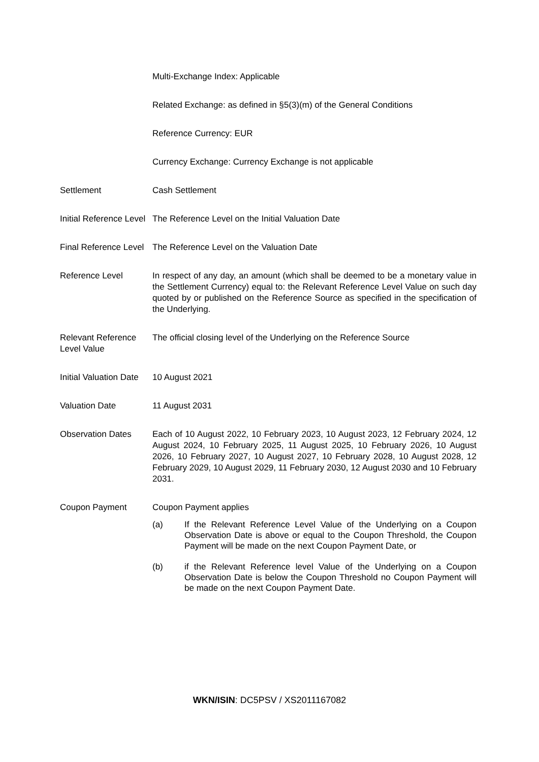| | Multi-Exchange Index: Applicable |
| | Related Exchange: as defined in §5(3)(m) of the General Conditions |
| | Reference Currency: EUR |
| | Currency Exchange: Currency Exchange is not applicable |
| Settlement | Cash Settlement |
| Initial Reference Level | The Reference Level on the Initial Valuation Date |
| Final Reference Level | The Reference Level on the Valuation Date |
| Reference Level | In respect of any day, an amount (which shall be deemed to be a monetary value in the Settlement Currency) equal to: the Relevant Reference Level Value on such day quoted by or published on the Reference Source as specified in the specification of the Underlying. |
| Relevant Reference Level Value | The official closing level of the Underlying on the Reference Source |
| Initial Valuation Date | 10 August 2021 |
| Valuation Date | 11 August 2031 |
| Observation Dates | Each of 10 August 2022, 10 February 2023, 10 August 2023, 12 February 2024, 12 August 2024, 10 February 2025, 11 August 2025, 10 February 2026, 10 August 2026, 10 February 2027, 10 August 2027, 10 February 2028, 10 August 2028, 12 February 2029, 10 August 2029, 11 February 2030, 12 August 2030 and 10 February 2031. |
| Coupon Payment | Coupon Payment applies (a) If the Relevant Reference Level Value of the Underlying on a Coupon Observation Date is above or equal to the Coupon Threshold, the Coupon Payment will be made on the next Coupon Payment Date, or (b) if the Relevant Reference level Value of the Underlying on a Coupon Observation Date is below the Coupon Threshold no Coupon Payment will be made on the next Coupon Payment Date. |
WKN/ISIN: DC5PSV / XS2011167082